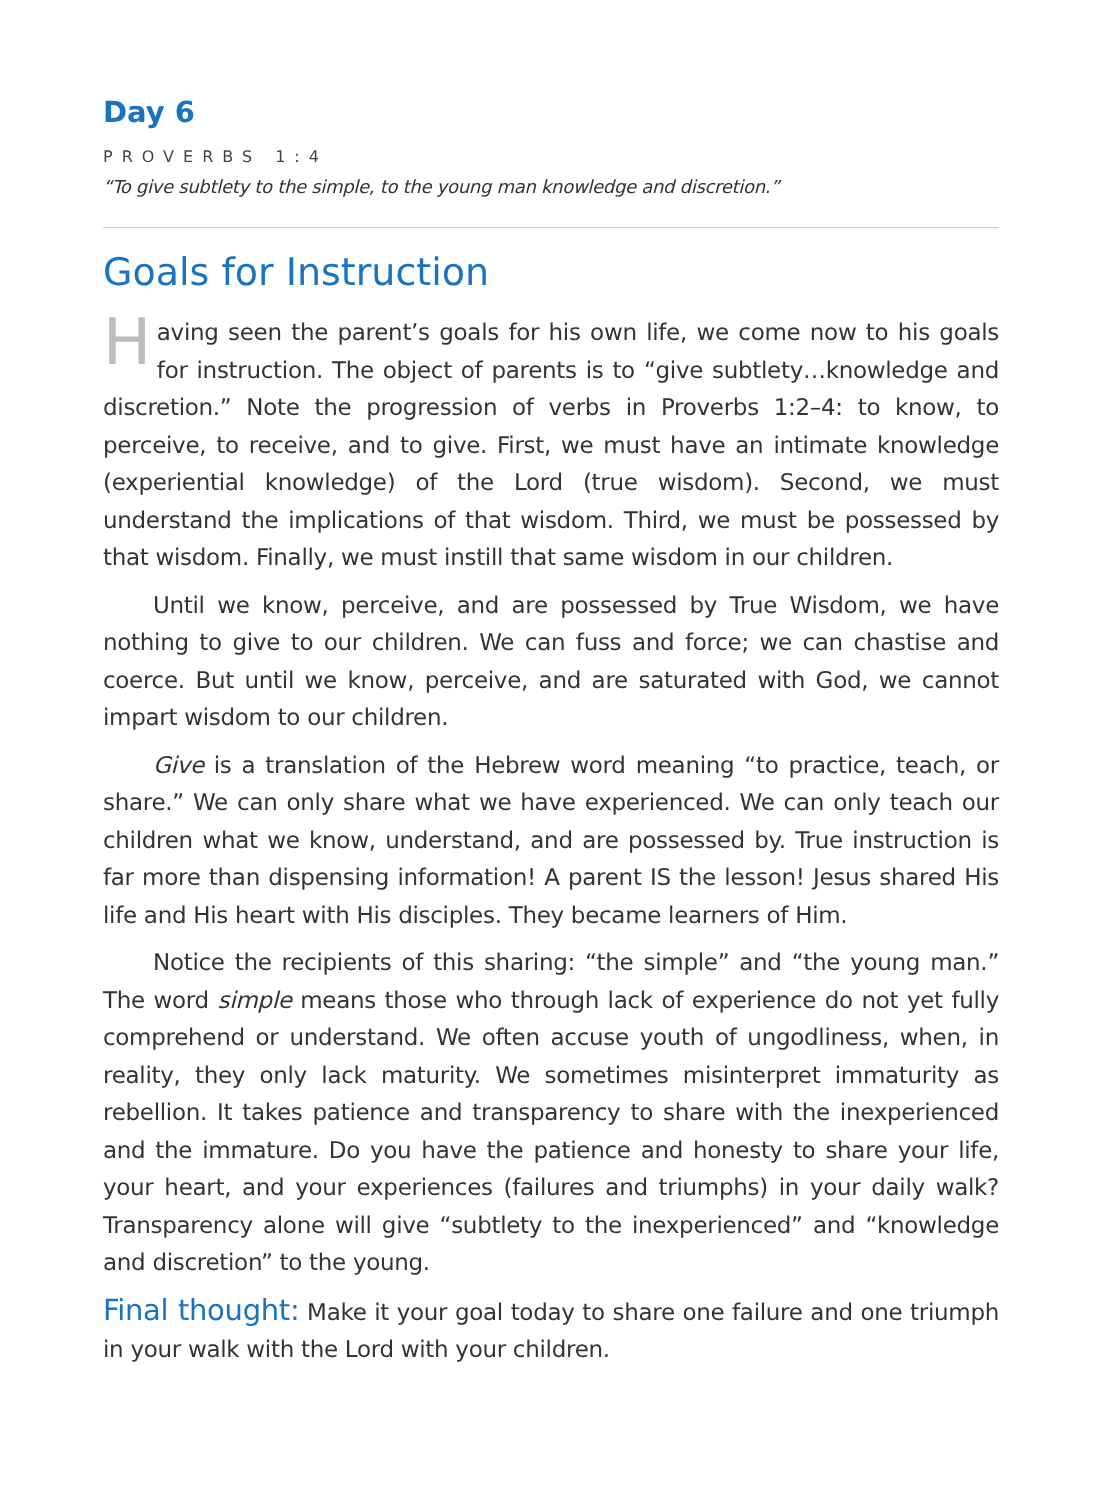Day 6
PROVERBS 1:4
“To give subtlety to the simple, to the young man knowledge and discretion.”
Goals for Instruction
Having seen the parent’s goals for his own life, we come now to his goals for instruction. The object of parents is to “give subtlety…knowledge and discretion.” Note the progression of verbs in Proverbs 1:2–4: to know, to perceive, to receive, and to give. First, we must have an intimate knowledge (experiential knowledge) of the Lord (true wisdom). Second, we must understand the implica­tions of that wisdom. Third, we must be possessed by that wisdom. Finally, we must instill that same wisdom in our children.
Until we know, perceive, and are possessed by True Wisdom, we have noth­ing to give to our children. We can fuss and force; we can chastise and coerce. But until we know, perceive, and are saturated with God, we cannot impart wisdom to our children.
Give is a translation of the Hebrew word meaning “to practice, teach, or share.” We can only share what we have experienced. We can only teach our children what we know, understand, and are possessed by. True instruction is far more than dispensing information! A parent IS the lesson! Jesus shared His life and His heart with His disciples. They became learners of Him.
Notice the recipients of this sharing: “the simple” and “the young man.” The word simple means those who through lack of experience do not yet fully com­prehend or understand. We often accuse youth of ungodliness, when, in reality, they only lack maturity. We sometimes misinterpret immaturity as rebellion. It takes patience and transparency to share with the inexperienced and the imma­ture. Do you have the patience and honesty to share your life, your heart, and your experiences (failures and triumphs) in your daily walk? Transparency alone will give “subtlety to the inexperienced” and “knowledge and discretion” to the young.
Final thought: Make it your goal today to share one failure and one triumph in your walk with the Lord with your children.